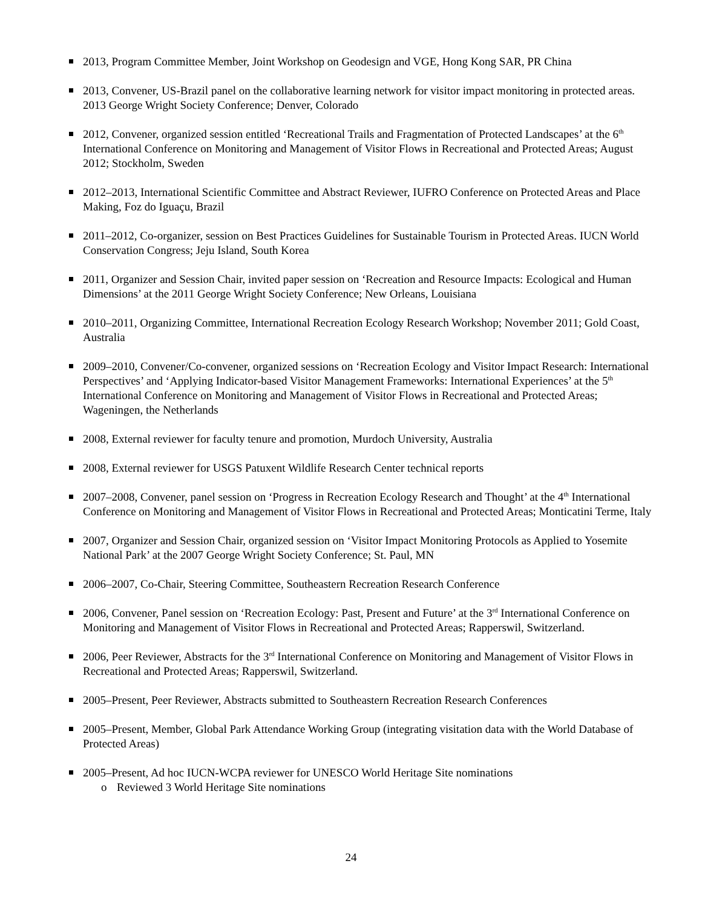2013, Program Committee Member, Joint Workshop on Geodesign and VGE, Hong Kong SAR, PR China
2013, Convener, US-Brazil panel on the collaborative learning network for visitor impact monitoring in protected areas. 2013 George Wright Society Conference; Denver, Colorado
2012, Convener, organized session entitled ‘Recreational Trails and Fragmentation of Protected Landscapes’ at the 6<sup>th</sup> International Conference on Monitoring and Management of Visitor Flows in Recreational and Protected Areas; August 2012; Stockholm, Sweden
2012–2013, International Scientific Committee and Abstract Reviewer, IUFRO Conference on Protected Areas and Place Making, Foz do Iguaçu, Brazil
2011–2012, Co-organizer, session on Best Practices Guidelines for Sustainable Tourism in Protected Areas. IUCN World Conservation Congress; Jeju Island, South Korea
2011, Organizer and Session Chair, invited paper session on ‘Recreation and Resource Impacts: Ecological and Human Dimensions’ at the 2011 George Wright Society Conference; New Orleans, Louisiana
2010–2011, Organizing Committee, International Recreation Ecology Research Workshop; November 2011; Gold Coast, Australia
2009–2010, Convener/Co-convener, organized sessions on ‘Recreation Ecology and Visitor Impact Research: International Perspectives’ and ‘Applying Indicator-based Visitor Management Frameworks: International Experiences’ at the 5<sup>th</sup> International Conference on Monitoring and Management of Visitor Flows in Recreational and Protected Areas; Wageningen, the Netherlands
2008, External reviewer for faculty tenure and promotion, Murdoch University, Australia
2008, External reviewer for USGS Patuxent Wildlife Research Center technical reports
2007–2008, Convener, panel session on ‘Progress in Recreation Ecology Research and Thought’ at the 4<sup>th</sup> International Conference on Monitoring and Management of Visitor Flows in Recreational and Protected Areas; Monticatini Terme, Italy
2007, Organizer and Session Chair, organized session on ‘Visitor Impact Monitoring Protocols as Applied to Yosemite National Park’ at the 2007 George Wright Society Conference; St. Paul, MN
2006–2007, Co-Chair, Steering Committee, Southeastern Recreation Research Conference
2006, Convener, Panel session on ‘Recreation Ecology: Past, Present and Future’ at the 3<sup>rd</sup> International Conference on Monitoring and Management of Visitor Flows in Recreational and Protected Areas; Rapperswil, Switzerland.
2006, Peer Reviewer, Abstracts for the 3<sup>rd</sup> International Conference on Monitoring and Management of Visitor Flows in Recreational and Protected Areas; Rapperswil, Switzerland.
2005–Present, Peer Reviewer, Abstracts submitted to Southeastern Recreation Research Conferences
2005–Present, Member, Global Park Attendance Working Group (integrating visitation data with the World Database of Protected Areas)
2005–Present, Ad hoc IUCN-WCPA reviewer for UNESCO World Heritage Site nominations
o Reviewed 3 World Heritage Site nominations
24